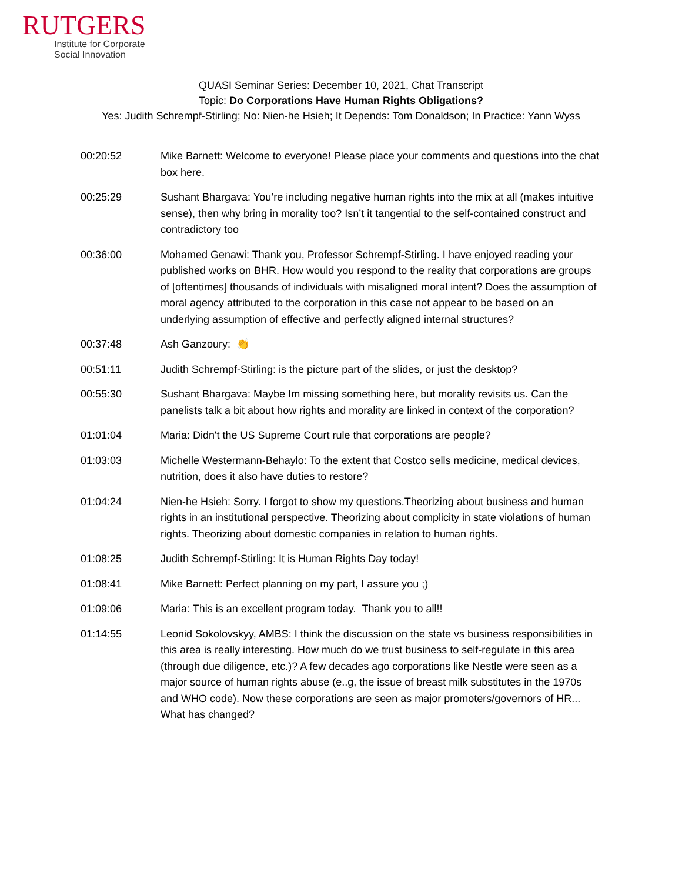RUTGERS
Institute for Corporate
Social Innovation
QUASI Seminar Series: December 10, 2021, Chat Transcript
Topic: Do Corporations Have Human Rights Obligations?
Yes: Judith Schrempf-Stirling; No: Nien-he Hsieh; It Depends: Tom Donaldson; In Practice: Yann Wyss
00:20:52 Mike Barnett: Welcome to everyone! Please place your comments and questions into the chat box here.
00:25:29 Sushant Bhargava: You’re including negative human rights into the mix at all (makes intuitive sense), then why bring in morality too? Isn’t it tangential to the self-contained construct and contradictory too
00:36:00 Mohamed Genawi: Thank you, Professor Schrempf-Stirling. I have enjoyed reading your published works on BHR. How would you respond to the reality that corporations are groups of [oftentimes] thousands of individuals with misaligned moral intent? Does the assumption of moral agency attributed to the corporation in this case not appear to be based on an underlying assumption of effective and perfectly aligned internal structures?
00:37:48 Ash Ganzoury: 👏
00:51:11 Judith Schrempf-Stirling: is the picture part of the slides, or just the desktop?
00:55:30 Sushant Bhargava: Maybe Im missing something here, but morality revisits us. Can the panelists talk a bit about how rights and morality are linked in context of the corporation?
01:01:04 Maria: Didn't the US Supreme Court rule that corporations are people?
01:03:03 Michelle Westermann-Behaylo: To the extent that Costco sells medicine, medical devices, nutrition, does it also have duties to restore?
01:04:24 Nien-he Hsieh: Sorry. I forgot to show my questions.Theorizing about business and human rights in an institutional perspective. Theorizing about complicity in state violations of human rights. Theorizing about domestic companies in relation to human rights.
01:08:25 Judith Schrempf-Stirling: It is Human Rights Day today!
01:08:41 Mike Barnett: Perfect planning on my part, I assure you ;)
01:09:06 Maria: This is an excellent program today. Thank you to all!!
01:14:55 Leonid Sokolovskyy, AMBS: I think the discussion on the state vs business responsibilities in this area is really interesting. How much do we trust business to self-regulate in this area (through due diligence, etc.)? A few decades ago corporations like Nestle were seen as a major source of human rights abuse (e..g, the issue of breast milk substitutes in the 1970s and WHO code). Now these corporations are seen as major promoters/governors of HR... What has changed?